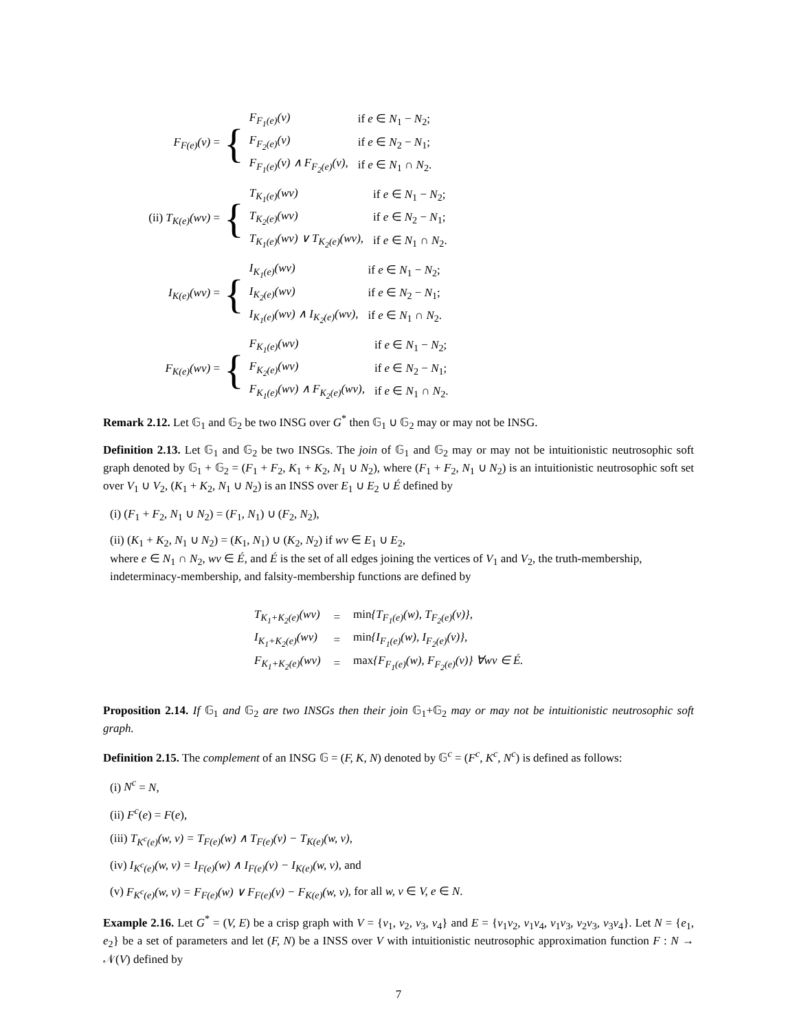F<sub>F(e)</sub>(v) =
{
| F<sub>F<sub>1</sub>(e)</sub>(v) | if e ∈ N<sub>1</sub> − N<sub>2</sub>; |
| F<sub>F<sub>2</sub>(e)</sub>(v) | if e ∈ N<sub>2</sub> − N<sub>1</sub>; |
| F<sub>F<sub>1</sub>(e)</sub>(v) ∧ F<sub>F<sub>2</sub>(e)</sub>(v), | if e ∈ N<sub>1</sub> ∩ N<sub>2</sub>. |
(ii) T<sub>K(e)</sub>(wv) =
{
| T<sub>K<sub>1</sub>(e)</sub>(wv) | if e ∈ N<sub>1</sub> − N<sub>2</sub>; |
| T<sub>K<sub>2</sub>(e)</sub>(wv) | if e ∈ N<sub>2</sub> − N<sub>1</sub>; |
| T<sub>K<sub>1</sub>(e)</sub>(wv) ∨ T<sub>K<sub>2</sub>(e)</sub>(wv), | if e ∈ N<sub>1</sub> ∩ N<sub>2</sub>. |
I<sub>K(e)</sub>(wv) =
{
| I<sub>K<sub>1</sub>(e)</sub>(wv) | if e ∈ N<sub>1</sub> − N<sub>2</sub>; |
| I<sub>K<sub>2</sub>(e)</sub>(wv) | if e ∈ N<sub>2</sub> − N<sub>1</sub>; |
| I<sub>K<sub>1</sub>(e)</sub>(wv) ∧ I<sub>K<sub>2</sub>(e)</sub>(wv), | if e ∈ N<sub>1</sub> ∩ N<sub>2</sub>. |
F<sub>K(e)</sub>(wv) =
{
| F<sub>K<sub>1</sub>(e)</sub>(wv) | if e ∈ N<sub>1</sub> − N<sub>2</sub>; |
| F<sub>K<sub>2</sub>(e)</sub>(wv) | if e ∈ N<sub>2</sub> − N<sub>1</sub>; |
| F<sub>K<sub>1</sub>(e)</sub>(wv) ∧ F<sub>K<sub>2</sub>(e)</sub>(wv), | if e ∈ N<sub>1</sub> ∩ N<sub>2</sub>. |
Remark 2.12. Let 𝔾<sub>1</sub> and 𝔾<sub>2</sub> be two INSG over G<sup>*</sup> then 𝔾<sub>1</sub> ∪ 𝔾<sub>2</sub> may or may not be INSG.
Definition 2.13. Let 𝔾<sub>1</sub> and 𝔾<sub>2</sub> be two INSGs. The join of 𝔾<sub>1</sub> and 𝔾<sub>2</sub> may or may not be intuitionistic neutrosophic soft graph denoted by 𝔾<sub>1</sub> + 𝔾<sub>2</sub> = (F<sub>1</sub> + F<sub>2</sub>, K<sub>1</sub> + K<sub>2</sub>, N<sub>1</sub> ∪ N<sub>2</sub>), where (F<sub>1</sub> + F<sub>2</sub>, N<sub>1</sub> ∪ N<sub>2</sub>) is an intuitionistic neutrosophic soft set over V<sub>1</sub> ∪ V<sub>2</sub>, (K<sub>1</sub> + K<sub>2</sub>, N<sub>1</sub> ∪ N<sub>2</sub>) is an INSS over E<sub>1</sub> ∪ E<sub>2</sub> ∪ É defined by
(i) (F<sub>1</sub> + F<sub>2</sub>, N<sub>1</sub> ∪ N<sub>2</sub>) = (F<sub>1</sub>, N<sub>1</sub>) ∪ (F<sub>2</sub>, N<sub>2</sub>),
(ii) (K<sub>1</sub> + K<sub>2</sub>, N<sub>1</sub> ∪ N<sub>2</sub>) = (K<sub>1</sub>, N<sub>1</sub>) ∪ (K<sub>2</sub>, N<sub>2</sub>) if wv ∈ E<sub>1</sub> ∪ E<sub>2</sub>,
where e ∈ N<sub>1</sub> ∩ N<sub>2</sub>, wv ∈ É, and É is the set of all edges joining the vertices of V<sub>1</sub> and V<sub>2</sub>, the truth-membership, indeterminacy-membership, and falsity-membership functions are defined by
| T<sub>K<sub>1</sub>+K<sub>2</sub>(e)</sub>(wv) | = | min {T<sub>F<sub>1</sub>(e)</sub>(w), T<sub>F<sub>2</sub>(e)</sub>(v)}, |
| I<sub>K<sub>1</sub>+K<sub>2</sub>(e)</sub>(wv) | = | min {I<sub>F<sub>1</sub>(e)</sub>(w), I<sub>F<sub>2</sub>(e)</sub>(v)}, |
| F<sub>K<sub>1</sub>+K<sub>2</sub>(e)</sub>(wv) | = | max {F<sub>F<sub>1</sub>(e)</sub>(w), F<sub>F<sub>2</sub>(e)</sub>(v)} ∀wv ∈ É. |
Proposition 2.14. If 𝔾<sub>1</sub> and 𝔾<sub>2</sub> are two INSGs then their join 𝔾<sub>1</sub>+𝔾<sub>2</sub> may or may not be intuitionistic neutrosophic soft graph.
Definition 2.15. The complement of an INSG 𝔾 = (F, K, N) denoted by 𝔾<sup>c</sup> = (F<sup>c</sup>, K<sup>c</sup>, N<sup>c</sup>) is defined as follows:
(i) N<sup>c</sup> = N,
(ii) F<sup>c</sup>(e) = F(e),
(iii) T<sub>K<sup>c</sup>(e)</sub>(w, v) = T<sub>F(e)</sub>(w) ∧ T<sub>F(e)</sub>(v) − T<sub>K(e)</sub>(w, v),
(iv) I<sub>K<sup>c</sup>(e)</sub>(w, v) = I<sub>F(e)</sub>(w) ∧ I<sub>F(e)</sub>(v) − I<sub>K(e)</sub>(w, v), and
(v) F<sub>K<sup>c</sup>(e)</sub>(w, v) = F<sub>F(e)</sub>(w) ∨ F<sub>F(e)</sub>(v) − F<sub>K(e)</sub>(w, v), for all w, v ∈ V, e ∈ N.
Example 2.16. Let G<sup>*</sup> = (V, E) be a crisp graph with V = {v<sub>1</sub>, v<sub>2</sub>, v<sub>3</sub>, v<sub>4</sub>} and E = {v<sub>1</sub>v<sub>2</sub>, v<sub>1</sub>v<sub>4</sub>, v<sub>1</sub>v<sub>3</sub>, v<sub>2</sub>v<sub>3</sub>, v<sub>3</sub>v<sub>4</sub>}. Let N = {e<sub>1</sub>, e<sub>2</sub>} be a set of parameters and let (F, N) be a INSS over V with intuitionistic neutrosophic approximation function F : N → 𝒩(V) defined by
7